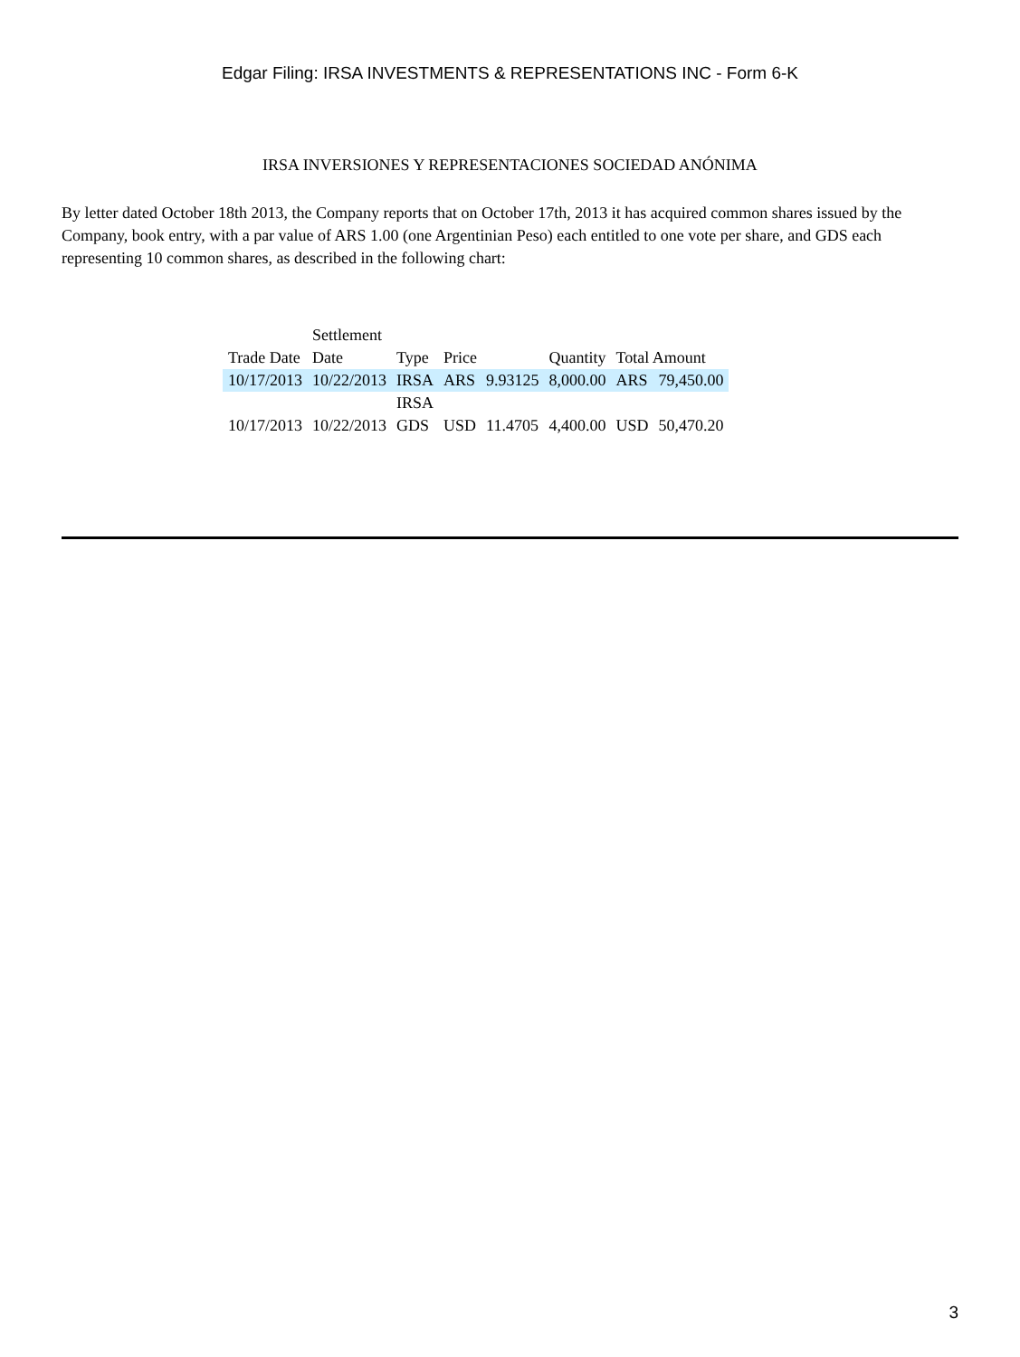Edgar Filing: IRSA INVESTMENTS & REPRESENTATIONS INC - Form 6-K
IRSA INVERSIONES Y REPRESENTACIONES SOCIEDAD ANÓNIMA
By letter dated October 18th 2013, the Company reports that on October 17th, 2013 it has acquired common shares issued by the Company, book entry, with a par value of ARS 1.00 (one Argentinian Peso) each entitled to one vote per share, and GDS each representing 10 common shares, as described in the following chart:
| Trade Date | Settlement Date | Type | Price | | Quantity | Total Amount | |
| 10/17/2013 | 10/22/2013 | IRSA | ARS | 9.93125 | 8,000.00 | ARS | 79,450.00 |
| 10/17/2013 | 10/22/2013 | IRSA GDS | USD | 11.4705 | 4,400.00 | USD | 50,470.20 |
3